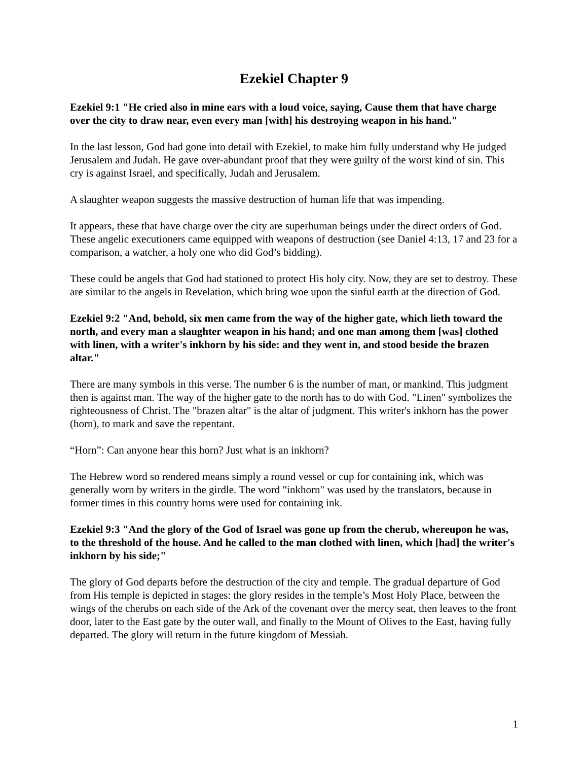Ezekiel Chapter 9
Ezekiel 9:1 "He cried also in mine ears with a loud voice, saying, Cause them that have charge over the city to draw near, even every man [with] his destroying weapon in his hand."
In the last lesson, God had gone into detail with Ezekiel, to make him fully understand why He judged Jerusalem and Judah. He gave over-abundant proof that they were guilty of the worst kind of sin. This cry is against Israel, and specifically, Judah and Jerusalem.
A slaughter weapon suggests the massive destruction of human life that was impending.
It appears, these that have charge over the city are superhuman beings under the direct orders of God. These angelic executioners came equipped with weapons of destruction (see Daniel 4:13, 17 and 23 for a comparison, a watcher, a holy one who did God’s bidding).
These could be angels that God had stationed to protect His holy city. Now, they are set to destroy. These are similar to the angels in Revelation, which bring woe upon the sinful earth at the direction of God.
Ezekiel 9:2 "And, behold, six men came from the way of the higher gate, which lieth toward the north, and every man a slaughter weapon in his hand; and one man among them [was] clothed with linen, with a writer's inkhorn by his side: and they went in, and stood beside the brazen altar."
There are many symbols in this verse. The number 6 is the number of man, or mankind. This judgment then is against man. The way of the higher gate to the north has to do with God. "Linen" symbolizes the righteousness of Christ. The "brazen altar" is the altar of judgment. This writer's inkhorn has the power (horn), to mark and save the repentant.
“Horn”: Can anyone hear this horn? Just what is an inkhorn?
The Hebrew word so rendered means simply a round vessel or cup for containing ink, which was generally worn by writers in the girdle. The word "inkhorn" was used by the translators, because in former times in this country horns were used for containing ink.
Ezekiel 9:3 "And the glory of the God of Israel was gone up from the cherub, whereupon he was, to the threshold of the house. And he called to the man clothed with linen, which [had] the writer's inkhorn by his side;"
The glory of God departs before the destruction of the city and temple. The gradual departure of God from His temple is depicted in stages: the glory resides in the temple’s Most Holy Place, between the wings of the cherubs on each side of the Ark of the covenant over the mercy seat, then leaves to the front door, later to the East gate by the outer wall, and finally to the Mount of Olives to the East, having fully departed. The glory will return in the future kingdom of Messiah.
1